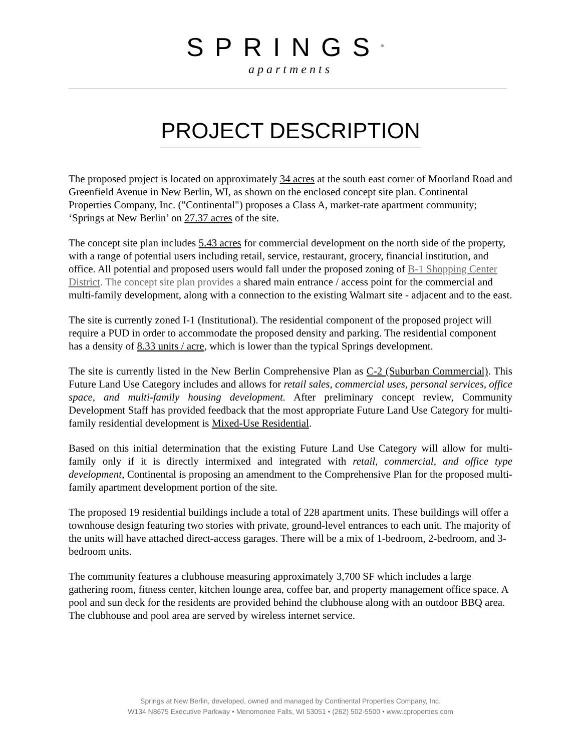SPRINGS<sup>®</sup>
apartments
PROJECT DESCRIPTION
The proposed project is located on approximately 34 acres at the south east corner of Moorland Road and Greenfield Avenue in New Berlin, WI, as shown on the enclosed concept site plan. Continental Properties Company, Inc. ("Continental") proposes a Class A, market-rate apartment community; ‘Springs at New Berlin’ on 27.37 acres of the site.
The concept site plan includes 5.43 acres for commercial development on the north side of the property, with a range of potential users including retail, service, restaurant, grocery, financial institution, and office. All potential and proposed users would fall under the proposed zoning of B-1 Shopping Center District. The concept site plan provides a shared main entrance / access point for the commercial and multi-family development, along with a connection to the existing Walmart site - adjacent and to the east.
The site is currently zoned I-1 (Institutional). The residential component of the proposed project will require a PUD in order to accommodate the proposed density and parking. The residential component has a density of 8.33 units / acre, which is lower than the typical Springs development.
The site is currently listed in the New Berlin Comprehensive Plan as C-2 (Suburban Commercial). This Future Land Use Category includes and allows for retail sales, commercial uses, personal services, office space, and multi-family housing development. After preliminary concept review, Community Development Staff has provided feedback that the most appropriate Future Land Use Category for multi-family residential development is Mixed-Use Residential.
Based on this initial determination that the existing Future Land Use Category will allow for multi-family only if it is directly intermixed and integrated with retail, commercial, and office type development, Continental is proposing an amendment to the Comprehensive Plan for the proposed multi-family apartment development portion of the site.
The proposed 19 residential buildings include a total of 228 apartment units. These buildings will offer a townhouse design featuring two stories with private, ground-level entrances to each unit. The majority of the units will have attached direct-access garages. There will be a mix of 1-bedroom, 2-bedroom, and 3- bedroom units.
The community features a clubhouse measuring approximately 3,700 SF which includes a large gathering room, fitness center, kitchen lounge area, coffee bar, and property management office space. A pool and sun deck for the residents are provided behind the clubhouse along with an outdoor BBQ area. The clubhouse and pool area are served by wireless internet service.
Springs at New Berlin, developed, owned and managed by Continental Properties Company, Inc.
W134 N8675 Executive Parkway • Menomonee Falls, WI 53051 • (262) 502-5500 • www.cproperties.com